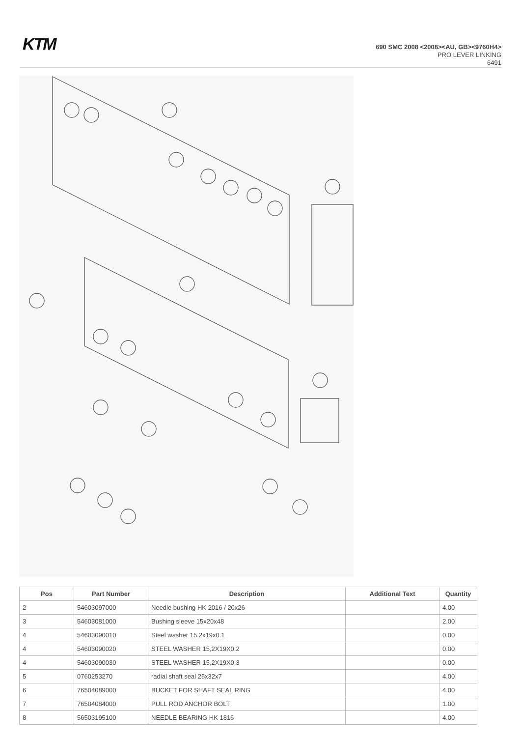KTM
690 SMC 2008 <2008><AU, GB><9760H4>
PRO LEVER LINKING
6491
| Pos | Part Number | Description | Additional Text | Quantity |
| --- | --- | --- | --- | --- |
| 2 | 54603097000 | Needle bushing HK 2016 / 20x26 | | 4.00 |
| 3 | 54603081000 | Bushing sleeve 15x20x48 | | 2.00 |
| 4 | 54603090010 | Steel washer 15.2x19x0.1 | | 0.00 |
| 4 | 54603090020 | STEEL WASHER 15,2X19X0,2 | | 0.00 |
| 4 | 54603090030 | STEEL WASHER 15,2X19X0,3 | | 0.00 |
| 5 | 0760253270 | radial shaft seal 25x32x7 | | 4.00 |
| 6 | 76504089000 | BUCKET FOR SHAFT SEAL RING | | 4.00 |
| 7 | 76504084000 | PULL ROD ANCHOR BOLT | | 1.00 |
| 8 | 56503195100 | NEEDLE BEARING HK 1816 | | 4.00 |